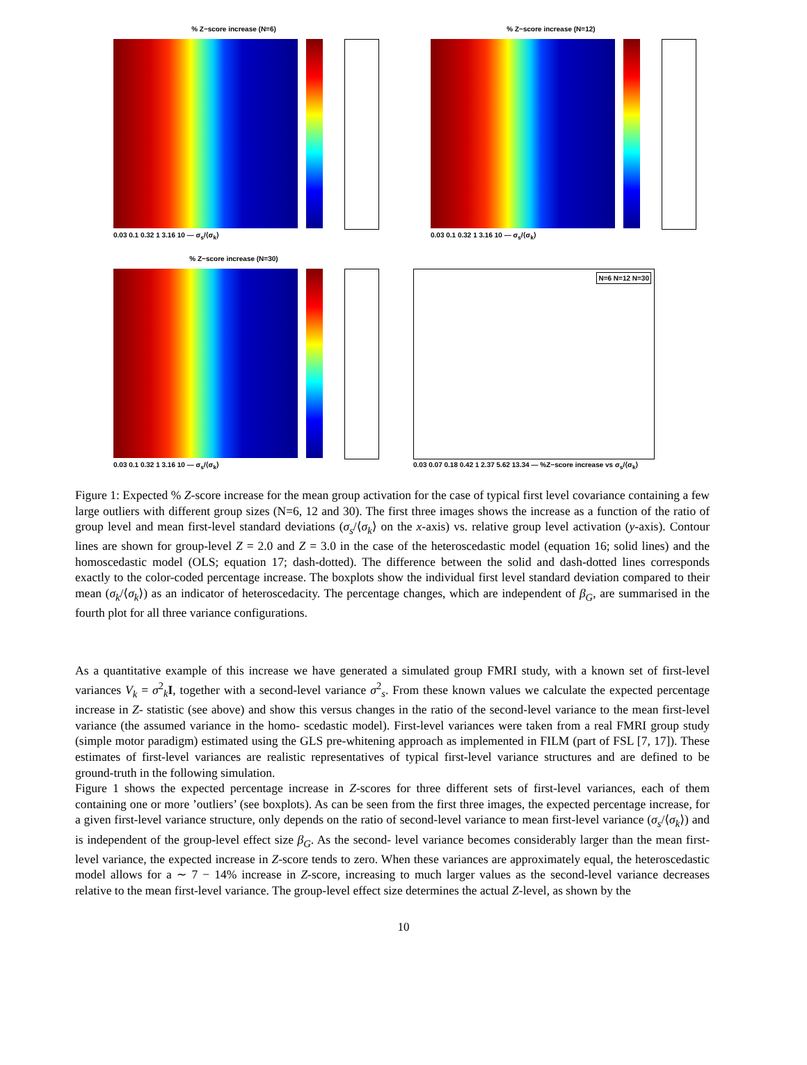% Z−score increase (N=6)
0.03 0.1 0.32 1 3.16 10 — σ<sub>s</sub>/⟨σ<sub>k</sub>⟩
% Z−score increase (N=12)
0.03 0.1 0.32 1 3.16 10 — σ<sub>s</sub>/⟨σ<sub>k</sub>⟩
% Z−score increase (N=30)
0.03 0.1 0.32 1 3.16 10 — σ<sub>s</sub>/⟨σ<sub>k</sub>⟩
N=6 N=12 N=30
0.03 0.07 0.18 0.42 1 2.37 5.62 13.34 — %Z−score increase vs σ<sub>s</sub>/⟨σ<sub>k</sub>⟩
Figure 1: Expected % Z-score increase for the mean group activation for the case of typical first level covariance containing a few large outliers with different group sizes (N=6, 12 and 30). The first three images shows the increase as a function of the ratio of group level and mean first-level standard deviations (σ<sub>s</sub>/⟨σ<sub>k</sub>⟩ on the x-axis) vs. relative group level activation (y-axis). Contour lines are shown for group-level Z = 2.0 and Z = 3.0 in the case of the heteroscedastic model (equation 16; solid lines) and the homoscedastic model (OLS; equation 17; dash-dotted). The difference between the solid and dash-dotted lines corresponds exactly to the color-coded percentage increase. The boxplots show the individual first level standard deviation compared to their mean (σ<sub>k</sub>/⟨σ<sub>k</sub>⟩) as an indicator of heteroscedacity. The percentage changes, which are independent of β<sub>G</sub>, are summarised in the fourth plot for all three variance configurations.
As a quantitative example of this increase we have generated a simulated group FMRI study, with a known set of first-level variances V<sub>k</sub> = σ<sup>2</sup><sub>k</sub>I, together with a second-level variance σ<sup>2</sup><sub>s</sub>. From these known values we calculate the expected percentage increase in Z- statistic (see above) and show this versus changes in the ratio of the second-level variance to the mean first-level variance (the assumed variance in the homo- scedastic model). First-level variances were taken from a real FMRI group study (simple motor paradigm) estimated using the GLS pre-whitening approach as implemented in FILM (part of FSL [7, 17]). These estimates of first-level variances are realistic representatives of typical first-level variance structures and are defined to be ground-truth in the following simulation.
Figure 1 shows the expected percentage increase in Z-scores for three different sets of first-level variances, each of them containing one or more ’outliers’ (see boxplots). As can be seen from the first three images, the expected percentage increase, for a given first-level variance structure, only depends on the ratio of second-level variance to mean first-level variance (σ<sub>s</sub>/⟨σ<sub>k</sub>⟩) and is independent of the group-level effect size β<sub>G</sub>. As the second- level variance becomes considerably larger than the mean first- level variance, the expected increase in Z-score tends to zero. When these variances are approximately equal, the heteroscedastic model allows for a ∼ 7 − 14% increase in Z-score, increasing to much larger values as the second-level variance decreases relative to the mean first-level variance. The group-level effect size determines the actual Z-level, as shown by the
10